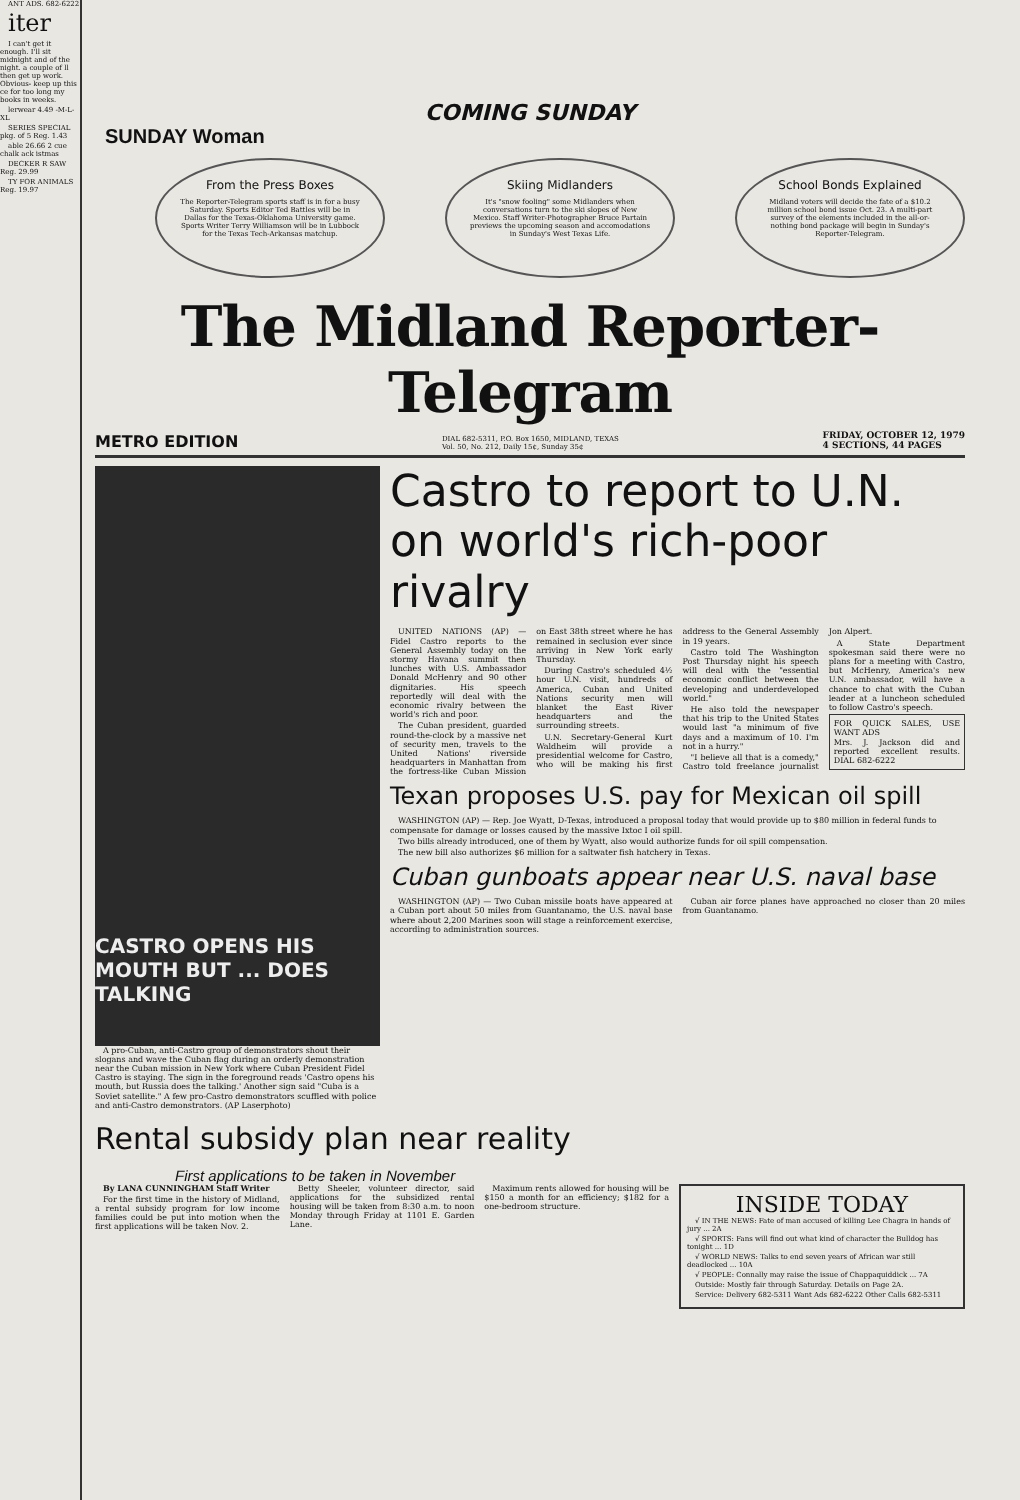ANT ADS. 682-6222
iter
I can't get it enough. I'll sit midnight and of the night. a couple of ll then get up work. Obvious- keep up this ce for too long my books in weeks.
lerwear 4.49 -M-L-XL
SERIES SPECIAL pkg. of 5 Reg. 1.43
able 26.66 2 cue chalk ack istmas
DECKER R SAW Reg. 29.99
TY FOR ANIMALS Reg. 19.97
COMING SUNDAY
SUNDAY Woman
From the Press Boxes
The Reporter-Telegram sports staff is in for a busy Saturday. Sports Editor Ted Battles will be in Dallas for the Texas-Oklahoma University game. Sports Writer Terry Williamson will be in Lubbock for the Texas Tech-Arkansas matchup.
Skiing Midlanders
It's "snow fooling" some Midlanders when conversations turn to the ski slopes of New Mexico. Staff Writer-Photographer Bruce Partain previews the upcoming season and accomodations in Sunday's West Texas Life.
School Bonds Explained
Midland voters will decide the fate of a $10.2 million school bond issue Oct. 23. A multi-part survey of the elements included in the all-or-nothing bond package will begin in Sunday's Reporter-Telegram.
The Midland Reporter-Telegram
METRO EDITION DIAL 682-5311, P.O. Box 1650, MIDLAND, TEXAS
Vol. 50, No. 212, Daily 15¢, Sunday 35¢ FRIDAY, OCTOBER 12, 1979
4 SECTIONS, 44 PAGES
CASTRO OPENS HIS MOUTH BUT ... DOES TALKING
A pro-Cuban, anti-Castro group of demonstrators shout their slogans and wave the Cuban flag during an orderly demonstration near the Cuban mission in New York where Cuban President Fidel Castro is staying. The sign in the foreground reads 'Castro opens his mouth, but Russia does the talking.' Another sign said "Cuba is a Soviet satellite." A few pro-Castro demonstrators scuffled with police and anti-Castro demonstrators. (AP Laserphoto)
Castro to report to U.N. on world's rich-poor rivalry
UNITED NATIONS (AP) — Fidel Castro reports to the General Assembly today on the stormy Havana summit then lunches with U.S. Ambassador Donald McHenry and 90 other dignitaries. His speech reportedly will deal with the economic rivalry between the world's rich and poor.
The Cuban president, guarded round-the-clock by a massive net of security men, travels to the United Nations' riverside headquarters in Manhattan from the fortress-like Cuban Mission on East 38th street where he has remained in seclusion ever since arriving in New York early Thursday.
During Castro's scheduled 4½ hour U.N. visit, hundreds of America, Cuban and United Nations security men will blanket the East River headquarters and the surrounding streets.
U.N. Secretary-General Kurt Waldheim will provide a presidential welcome for Castro, who will be making his first address to the General Assembly in 19 years.
Castro told The Washington Post Thursday night his speech will deal with the "essential economic conflict between the developing and underdeveloped world."
He also told the newspaper that his trip to the United States would last "a minimum of five days and a maximum of 10. I'm not in a hurry."
"I believe all that is a comedy," Castro told freelance journalist Jon Alpert.
A State Department spokesman said there were no plans for a meeting with Castro, but McHenry, America's new U.N. ambassador, will have a chance to chat with the Cuban leader at a luncheon scheduled to follow Castro's speech.
FOR QUICK SALES, USE WANT ADS
Mrs. J. Jackson did and reported excellent results. DIAL 682-6222
Texan proposes U.S. pay for Mexican oil spill
WASHINGTON (AP) — Rep. Joe Wyatt, D-Texas, introduced a proposal today that would provide up to $80 million in federal funds to compensate for damage or losses caused by the massive Ixtoc I oil spill.
Two bills already introduced, one of them by Wyatt, also would authorize funds for oil spill compensation.
The new bill also authorizes $6 million for a saltwater fish hatchery in Texas.
Cuban gunboats appear near U.S. naval base
WASHINGTON (AP) — Two Cuban missile boats have appeared at a Cuban port about 50 miles from Guantanamo, the U.S. naval base where about 2,200 Marines soon will stage a reinforcement exercise, according to administration sources.
Cuban air force planes have approached no closer than 20 miles from Guantanamo.
Rental subsidy plan near reality
First applications to be taken in November
By LANA CUNNINGHAM Staff Writer
For the first time in the history of Midland, a rental subsidy program for low income families could be put into motion when the first applications will be taken Nov. 2.
Betty Sheeler, volunteer director, said applications for the subsidized rental housing will be taken from 8:30 a.m. to noon Monday through Friday at 1101 E. Garden Lane.
Maximum rents allowed for housing will be $150 a month for an efficiency; $182 for a one-bedroom structure.
INSIDE TODAY
√ IN THE NEWS: Fate of man accused of killing Lee Chagra in hands of jury ... 2A
√ SPORTS: Fans will find out what kind of character the Bulldog has tonight ... 1D
√ WORLD NEWS: Talks to end seven years of African war still deadlocked ... 10A
√ PEOPLE: Connally may raise the issue of Chappaquiddick ... 7A
Outside: Mostly fair through Saturday. Details on Page 2A.
Service: Delivery 682-5311 Want Ads 682-6222 Other Calls 682-5311